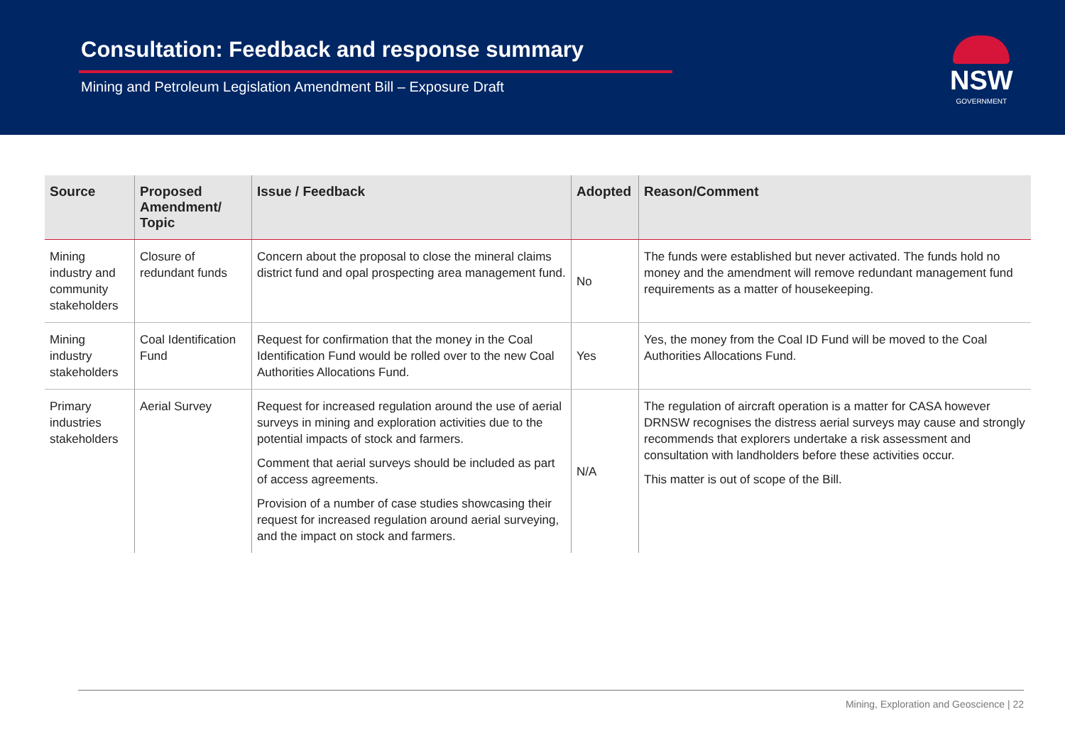Consultation: Feedback and response summary
Mining and Petroleum Legislation Amendment Bill – Exposure Draft
NSW
GOVERNMENT
| Source | Proposed Amendment/ Topic | Issue / Feedback | Adopted | Reason/Comment |
| --- | --- | --- | --- | --- |
| Mining industry and community stakeholders | Closure of redundant funds | Concern about the proposal to close the mineral claims district fund and opal prospecting area management fund. | No | The funds were established but never activated. The funds hold no money and the amendment will remove redundant management fund requirements as a matter of housekeeping. |
| Mining industry stakeholders | Coal Identification Fund | Request for confirmation that the money in the Coal Identification Fund would be rolled over to the new Coal Authorities Allocations Fund. | Yes | Yes, the money from the Coal ID Fund will be moved to the Coal Authorities Allocations Fund. |
| Primary industries stakeholders | Aerial Survey | Request for increased regulation around the use of aerial surveys in mining and exploration activities due to the potential impacts of stock and farmers. Comment that aerial surveys should be included as part of access agreements. Provision of a number of case studies showcasing their request for increased regulation around aerial surveying, and the impact on stock and farmers. | N/A | The regulation of aircraft operation is a matter for CASA however DRNSW recognises the distress aerial surveys may cause and strongly recommends that explorers undertake a risk assessment and consultation with landholders before these activities occur. This matter is out of scope of the Bill. |
Mining, Exploration and Geoscience | 22